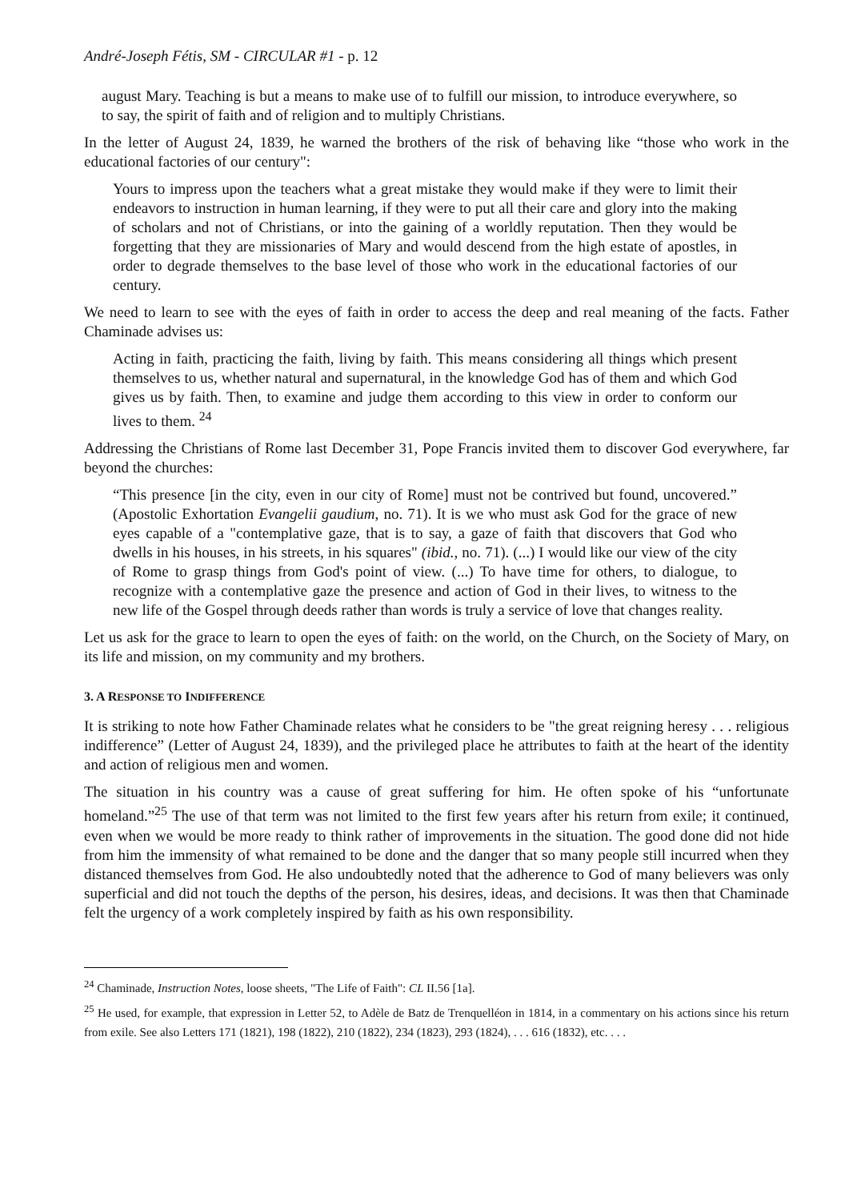André-Joseph Fétis, SM - CIRCULAR #1 - p. 12
august Mary. Teaching is but a means to make use of to fulfill our mission, to introduce everywhere, so to say, the spirit of faith and of religion and to multiply Christians.
In the letter of August 24, 1839, he warned the brothers of the risk of behaving like “those who work in the educational factories of our century":
Yours to impress upon the teachers what a great mistake they would make if they were to limit their endeavors to instruction in human learning, if they were to put all their care and glory into the making of scholars and not of Christians, or into the gaining of a worldly reputation. Then they would be forgetting that they are missionaries of Mary and would descend from the high estate of apostles, in order to degrade themselves to the base level of those who work in the educational factories of our century.
We need to learn to see with the eyes of faith in order to access the deep and real meaning of the facts. Father Chaminade advises us:
Acting in faith, practicing the faith, living by faith. This means considering all things which present themselves to us, whether natural and supernatural, in the knowledge God has of them and which God gives us by faith. Then, to examine and judge them according to this view in order to conform our lives to them. <sup>24</sup>
Addressing the Christians of Rome last December 31, Pope Francis invited them to discover God everywhere, far beyond the churches:
“This presence [in the city, even in our city of Rome] must not be contrived but found, uncovered.” (Apostolic Exhortation Evangelii gaudium, no. 71). It is we who must ask God for the grace of new eyes capable of a "contemplative gaze, that is to say, a gaze of faith that discovers that God who dwells in his houses, in his streets, in his squares" (ibid., no. 71). (...) I would like our view of the city of Rome to grasp things from God's point of view. (...) To have time for others, to dialogue, to recognize with a contemplative gaze the presence and action of God in their lives, to witness to the new life of the Gospel through deeds rather than words is truly a service of love that changes reality.
Let us ask for the grace to learn to open the eyes of faith: on the world, on the Church, on the Society of Mary, on its life and mission, on my community and my brothers.
3. A RESPONSE TO INDIFFERENCE
It is striking to note how Father Chaminade relates what he considers to be "the great reigning heresy . . . religious indifference” (Letter of August 24, 1839), and the privileged place he attributes to faith at the heart of the identity and action of religious men and women.
The situation in his country was a cause of great suffering for him. He often spoke of his “unfortunate homeland.”<sup>25</sup> The use of that term was not limited to the first few years after his return from exile; it continued, even when we would be more ready to think rather of improvements in the situation. The good done did not hide from him the immensity of what remained to be done and the danger that so many people still incurred when they distanced themselves from God. He also undoubtedly noted that the adherence to God of many believers was only superficial and did not touch the depths of the person, his desires, ideas, and decisions. It was then that Chaminade felt the urgency of a work completely inspired by faith as his own responsibility.
<sup>24</sup> Chaminade, Instruction Notes, loose sheets, "The Life of Faith": CL II.56 [1a].
<sup>25</sup> He used, for example, that expression in Letter 52, to Adèle de Batz de Trenquelléon in 1814, in a commentary on his actions since his return from exile. See also Letters 171 (1821), 198 (1822), 210 (1822), 234 (1823), 293 (1824), . . . 616 (1832), etc. . . .